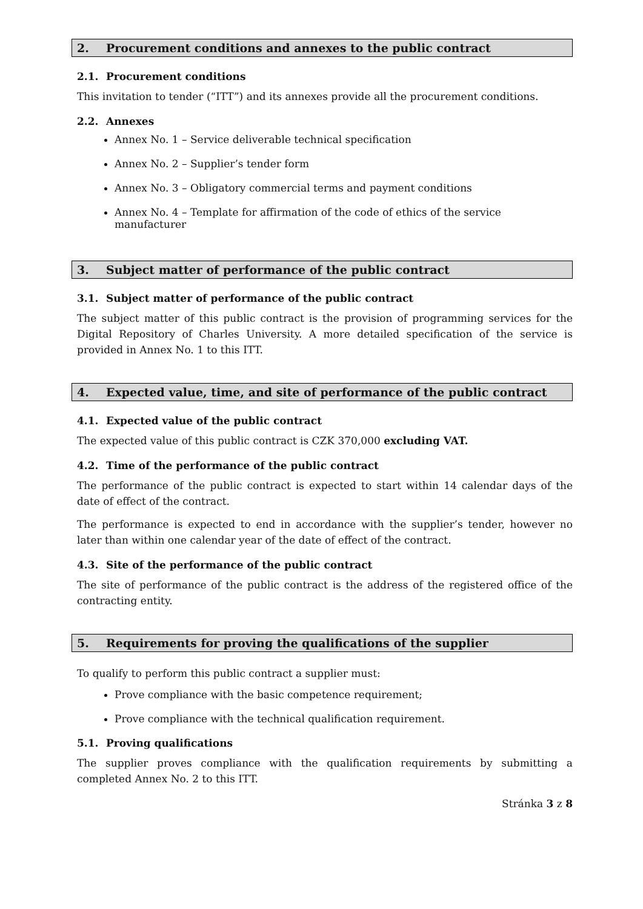2. Procurement conditions and annexes to the public contract
2.1. Procurement conditions
This invitation to tender (“ITT”) and its annexes provide all the procurement conditions.
2.2. Annexes
Annex No. 1 – Service deliverable technical specification
Annex No. 2 – Supplier’s tender form
Annex No. 3 – Obligatory commercial terms and payment conditions
Annex No. 4 – Template for affirmation of the code of ethics of the service manufacturer
3. Subject matter of performance of the public contract
3.1. Subject matter of performance of the public contract
The subject matter of this public contract is the provision of programming services for the Digital Repository of Charles University. A more detailed specification of the service is provided in Annex No. 1 to this ITT.
4. Expected value, time, and site of performance of the public contract
4.1. Expected value of the public contract
The expected value of this public contract is CZK 370,000 excluding VAT.
4.2. Time of the performance of the public contract
The performance of the public contract is expected to start within 14 calendar days of the date of effect of the contract.
The performance is expected to end in accordance with the supplier’s tender, however no later than within one calendar year of the date of effect of the contract.
4.3. Site of the performance of the public contract
The site of performance of the public contract is the address of the registered office of the contracting entity.
5. Requirements for proving the qualifications of the supplier
To qualify to perform this public contract a supplier must:
Prove compliance with the basic competence requirement;
Prove compliance with the technical qualification requirement.
5.1. Proving qualifications
The supplier proves compliance with the qualification requirements by submitting a completed Annex No. 2 to this ITT.
Stránka 3 z 8